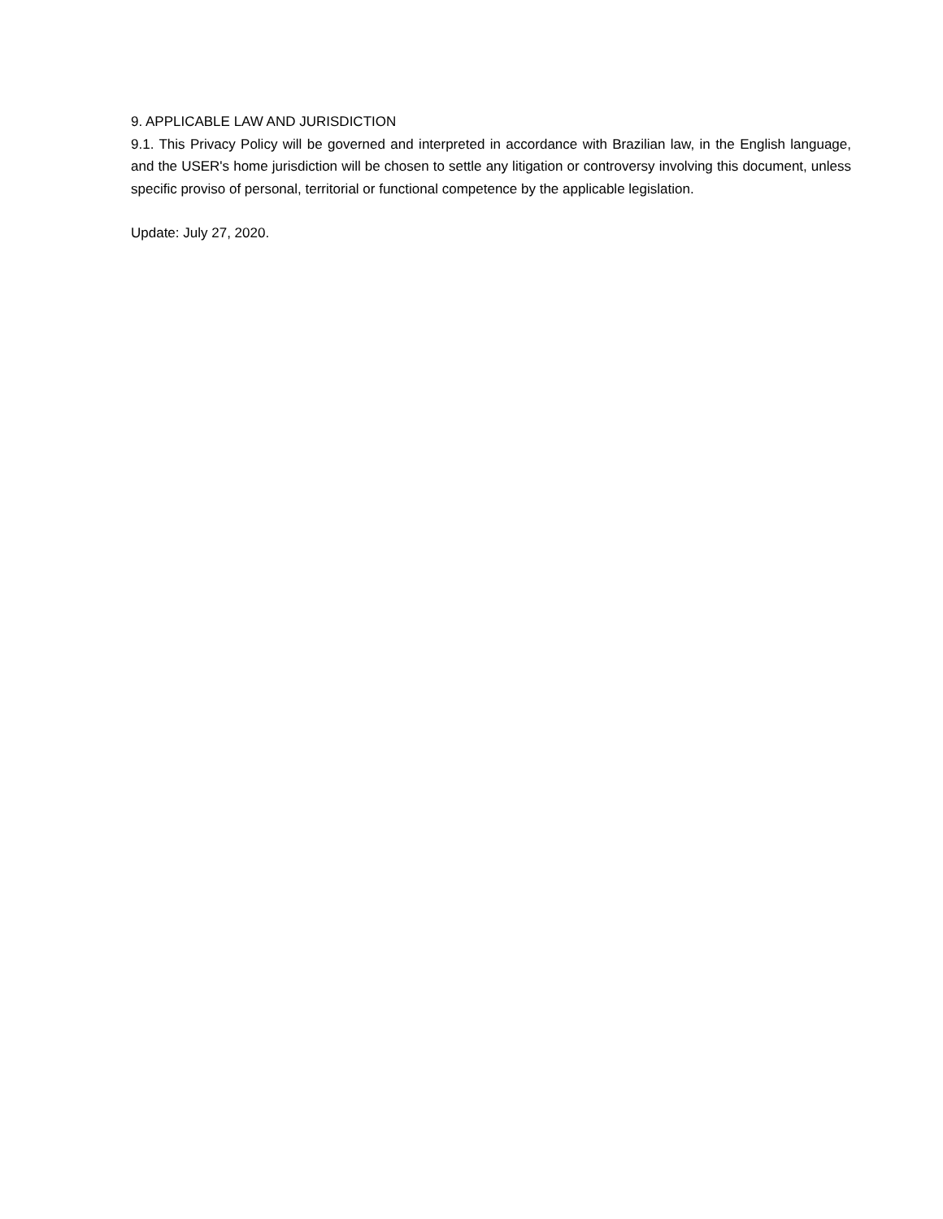9. APPLICABLE LAW AND JURISDICTION
9.1. This Privacy Policy will be governed and interpreted in accordance with Brazilian law, in the English language, and the USER's home jurisdiction will be chosen to settle any litigation or controversy involving this document, unless specific proviso of personal, territorial or functional competence by the applicable legislation.
Update: July 27, 2020.